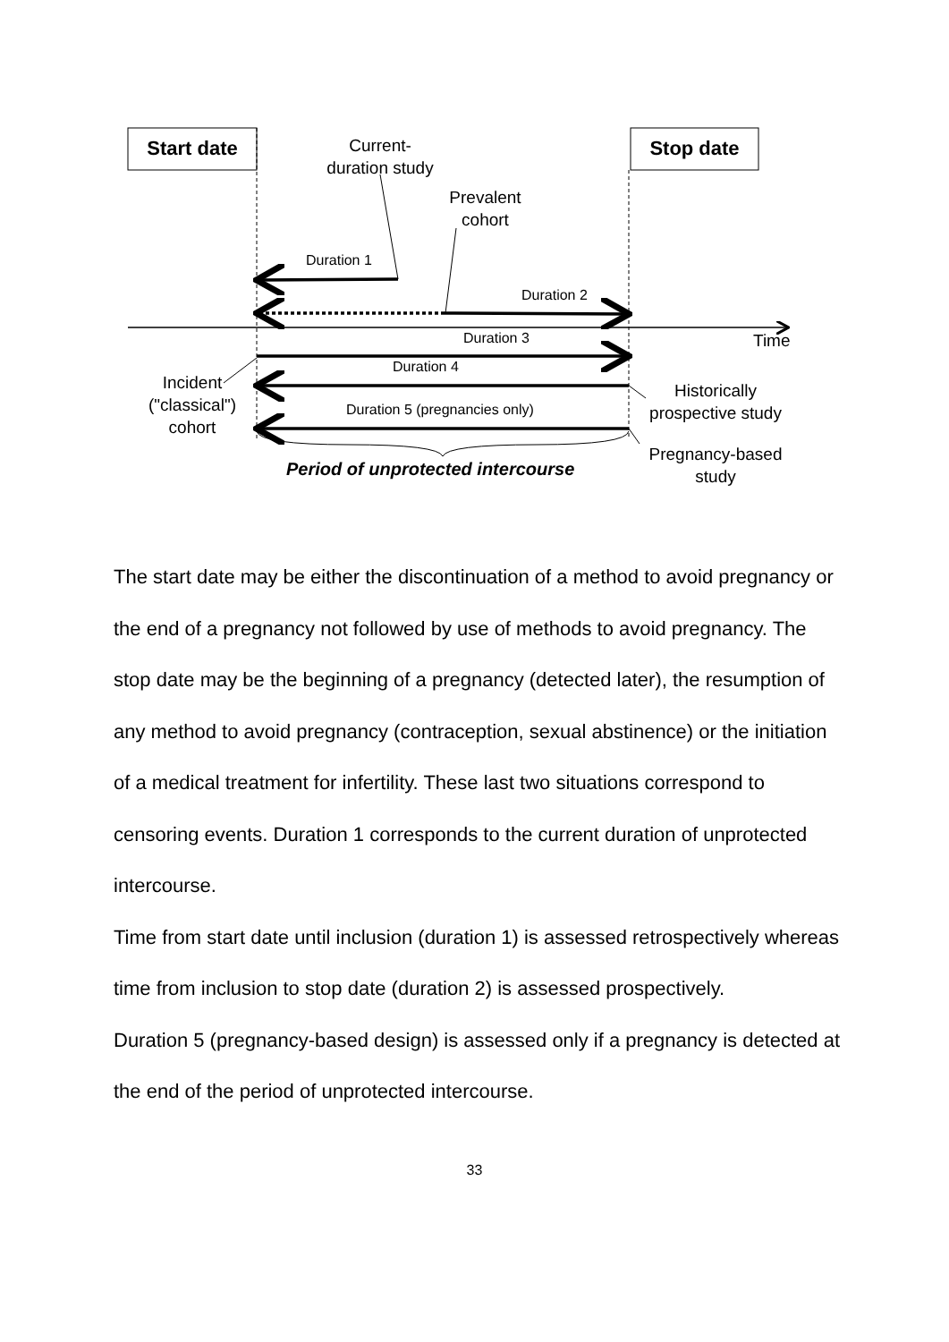Start date Stop date
Current-
duration study
Prevalent
cohort
Duration 1
Duration 2
Duration 3 Time
Duration 4
Incident
("classical")
cohort
Duration 5 (pregnancies only)
Historically
prospective study
Pregnancy-based
study
Period of unprotected intercourse
The start date may be either the discontinuation of a method to avoid pregnancy or the end of a pregnancy not followed by use of methods to avoid pregnancy. The stop date may be the beginning of a pregnancy (detected later), the resumption of any method to avoid pregnancy (contraception, sexual abstinence) or the initiation of a medical treatment for infertility. These last two situations correspond to censoring events. Duration 1 corresponds to the current duration of unprotected intercourse.
Time from start date until inclusion (duration 1) is assessed retrospectively whereas time from inclusion to stop date (duration 2) is assessed prospectively.
Duration 5 (pregnancy-based design) is assessed only if a pregnancy is detected at the end of the period of unprotected intercourse.
33